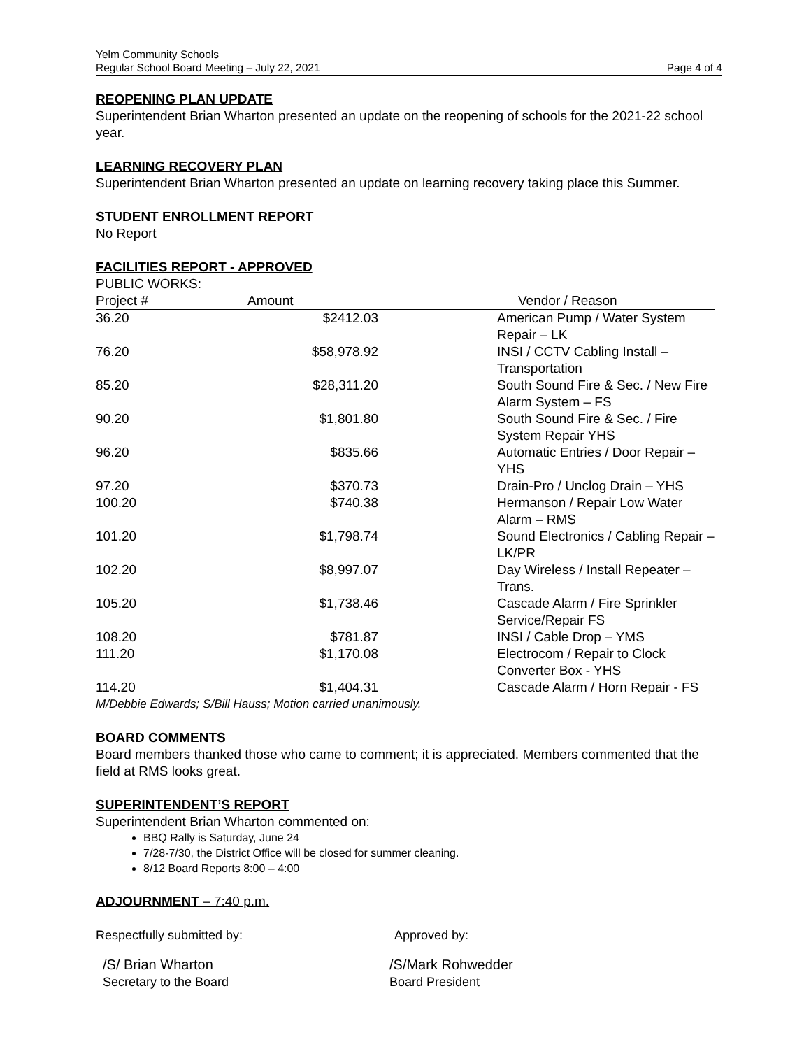Yelm Community Schools
Regular School Board Meeting – July 22, 2021
Page 4 of 4
REOPENING PLAN UPDATE
Superintendent Brian Wharton presented an update on the reopening of schools for the 2021-22 school year.
LEARNING RECOVERY PLAN
Superintendent Brian Wharton presented an update on learning recovery taking place this Summer.
STUDENT ENROLLMENT REPORT
No Report
FACILITIES REPORT - APPROVED
PUBLIC WORKS:
| Project # | Amount | Vendor / Reason |
| --- | --- | --- |
| 36.20 | $2412.03 | American Pump / Water System Repair – LK |
| 76.20 | $58,978.92 | INSI / CCTV Cabling Install – Transportation |
| 85.20 | $28,311.20 | South Sound Fire & Sec. / New Fire Alarm System – FS |
| 90.20 | $1,801.80 | South Sound Fire & Sec. / Fire System Repair YHS |
| 96.20 | $835.66 | Automatic Entries / Door Repair – YHS |
| 97.20 | $370.73 | Drain-Pro / Unclog Drain – YHS |
| 100.20 | $740.38 | Hermanson / Repair Low Water Alarm – RMS |
| 101.20 | $1,798.74 | Sound Electronics / Cabling Repair – LK/PR |
| 102.20 | $8,997.07 | Day Wireless / Install Repeater – Trans. |
| 105.20 | $1,738.46 | Cascade Alarm / Fire Sprinkler Service/Repair FS |
| 108.20 | $781.87 | INSI / Cable Drop – YMS |
| 111.20 | $1,170.08 | Electrocom / Repair to Clock Converter Box - YHS |
| 114.20 | $1,404.31 | Cascade Alarm / Horn Repair - FS |
M/Debbie Edwards; S/Bill Hauss; Motion carried unanimously.
BOARD COMMENTS
Board members thanked those who came to comment; it is appreciated. Members commented that the field at RMS looks great.
SUPERINTENDENT’S REPORT
Superintendent Brian Wharton commented on:
BBQ Rally is Saturday, June 24
7/28-7/30, the District Office will be closed for summer cleaning.
8/12 Board Reports 8:00 – 4:00
ADJOURNMENT – 7:40 p.m.
Respectfully submitted by: Approved by:
/S/ Brian Wharton /S/Mark Rohwedder
Secretary to the Board Board President